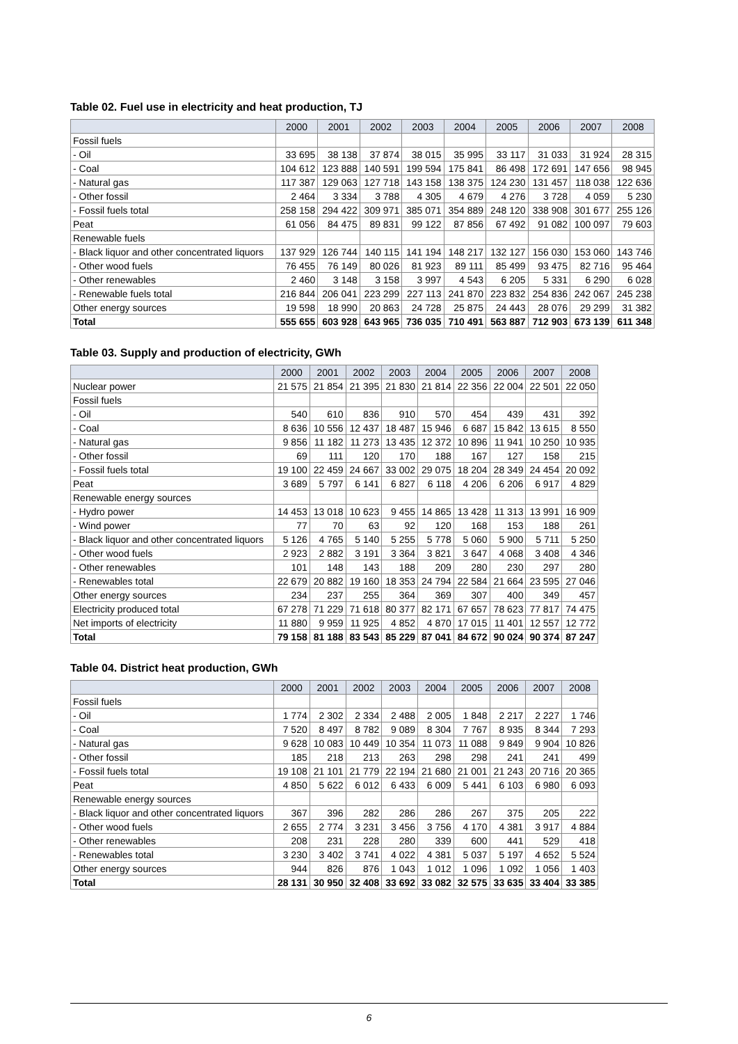Table 02. Fuel use in electricity and heat production, TJ
| | 2000 | 2001 | 2002 | 2003 | 2004 | 2005 | 2006 | 2007 | 2008 |
| --- | --- | --- | --- | --- | --- | --- | --- | --- | --- |
| Fossil fuels | | | | | | | | | |
| - Oil | 33 695 | 38 138 | 37 874 | 38 015 | 35 995 | 33 117 | 31 033 | 31 924 | 28 315 |
| - Coal | 104 612 | 123 888 | 140 591 | 199 594 | 175 841 | 86 498 | 172 691 | 147 656 | 98 945 |
| - Natural gas | 117 387 | 129 063 | 127 718 | 143 158 | 138 375 | 124 230 | 131 457 | 118 038 | 122 636 |
| - Other fossil | 2 464 | 3 334 | 3 788 | 4 305 | 4 679 | 4 276 | 3 728 | 4 059 | 5 230 |
| - Fossil fuels total | 258 158 | 294 422 | 309 971 | 385 071 | 354 889 | 248 120 | 338 908 | 301 677 | 255 126 |
| Peat | 61 056 | 84 475 | 89 831 | 99 122 | 87 856 | 67 492 | 91 082 | 100 097 | 79 603 |
| Renewable fuels | | | | | | | | | |
| - Black liquor and other concentrated liquors | 137 929 | 126 744 | 140 115 | 141 194 | 148 217 | 132 127 | 156 030 | 153 060 | 143 746 |
| - Other wood fuels | 76 455 | 76 149 | 80 026 | 81 923 | 89 111 | 85 499 | 93 475 | 82 716 | 95 464 |
| - Other renewables | 2 460 | 3 148 | 3 158 | 3 997 | 4 543 | 6 205 | 5 331 | 6 290 | 6 028 |
| - Renewable fuels total | 216 844 | 206 041 | 223 299 | 227 113 | 241 870 | 223 832 | 254 836 | 242 067 | 245 238 |
| Other energy sources | 19 598 | 18 990 | 20 863 | 24 728 | 25 875 | 24 443 | 28 076 | 29 299 | 31 382 |
| Total | 555 655 | 603 928 | 643 965 | 736 035 | 710 491 | 563 887 | 712 903 | 673 139 | 611 348 |
Table 03. Supply and production of electricity, GWh
| | 2000 | 2001 | 2002 | 2003 | 2004 | 2005 | 2006 | 2007 | 2008 |
| --- | --- | --- | --- | --- | --- | --- | --- | --- | --- |
| Nuclear power | 21 575 | 21 854 | 21 395 | 21 830 | 21 814 | 22 356 | 22 004 | 22 501 | 22 050 |
| Fossil fuels | | | | | | | | | |
| - Oil | 540 | 610 | 836 | 910 | 570 | 454 | 439 | 431 | 392 |
| - Coal | 8 636 | 10 556 | 12 437 | 18 487 | 15 946 | 6 687 | 15 842 | 13 615 | 8 550 |
| - Natural gas | 9 856 | 11 182 | 11 273 | 13 435 | 12 372 | 10 896 | 11 941 | 10 250 | 10 935 |
| - Other fossil | 69 | 111 | 120 | 170 | 188 | 167 | 127 | 158 | 215 |
| - Fossil fuels total | 19 100 | 22 459 | 24 667 | 33 002 | 29 075 | 18 204 | 28 349 | 24 454 | 20 092 |
| Peat | 3 689 | 5 797 | 6 141 | 6 827 | 6 118 | 4 206 | 6 206 | 6 917 | 4 829 |
| Renewable energy sources | | | | | | | | | |
| - Hydro power | 14 453 | 13 018 | 10 623 | 9 455 | 14 865 | 13 428 | 11 313 | 13 991 | 16 909 |
| - Wind power | 77 | 70 | 63 | 92 | 120 | 168 | 153 | 188 | 261 |
| - Black liquor and other concentrated liquors | 5 126 | 4 765 | 5 140 | 5 255 | 5 778 | 5 060 | 5 900 | 5 711 | 5 250 |
| - Other wood fuels | 2 923 | 2 882 | 3 191 | 3 364 | 3 821 | 3 647 | 4 068 | 3 408 | 4 346 |
| - Other renewables | 101 | 148 | 143 | 188 | 209 | 280 | 230 | 297 | 280 |
| - Renewables total | 22 679 | 20 882 | 19 160 | 18 353 | 24 794 | 22 584 | 21 664 | 23 595 | 27 046 |
| Other energy sources | 234 | 237 | 255 | 364 | 369 | 307 | 400 | 349 | 457 |
| Electricity produced total | 67 278 | 71 229 | 71 618 | 80 377 | 82 171 | 67 657 | 78 623 | 77 817 | 74 475 |
| Net imports of electricity | 11 880 | 9 959 | 11 925 | 4 852 | 4 870 | 17 015 | 11 401 | 12 557 | 12 772 |
| Total | 79 158 | 81 188 | 83 543 | 85 229 | 87 041 | 84 672 | 90 024 | 90 374 | 87 247 |
Table 04. District heat production, GWh
| | 2000 | 2001 | 2002 | 2003 | 2004 | 2005 | 2006 | 2007 | 2008 |
| --- | --- | --- | --- | --- | --- | --- | --- | --- | --- |
| Fossil fuels | | | | | | | | | |
| - Oil | 1 774 | 2 302 | 2 334 | 2 488 | 2 005 | 1 848 | 2 217 | 2 227 | 1 746 |
| - Coal | 7 520 | 8 497 | 8 782 | 9 089 | 8 304 | 7 767 | 8 935 | 8 344 | 7 293 |
| - Natural gas | 9 628 | 10 083 | 10 449 | 10 354 | 11 073 | 11 088 | 9 849 | 9 904 | 10 826 |
| - Other fossil | 185 | 218 | 213 | 263 | 298 | 298 | 241 | 241 | 499 |
| - Fossil fuels total | 19 108 | 21 101 | 21 779 | 22 194 | 21 680 | 21 001 | 21 243 | 20 716 | 20 365 |
| Peat | 4 850 | 5 622 | 6 012 | 6 433 | 6 009 | 5 441 | 6 103 | 6 980 | 6 093 |
| Renewable energy sources | | | | | | | | | |
| - Black liquor and other concentrated liquors | 367 | 396 | 282 | 286 | 286 | 267 | 375 | 205 | 222 |
| - Other wood fuels | 2 655 | 2 774 | 3 231 | 3 456 | 3 756 | 4 170 | 4 381 | 3 917 | 4 884 |
| - Other renewables | 208 | 231 | 228 | 280 | 339 | 600 | 441 | 529 | 418 |
| - Renewables total | 3 230 | 3 402 | 3 741 | 4 022 | 4 381 | 5 037 | 5 197 | 4 652 | 5 524 |
| Other energy sources | 944 | 826 | 876 | 1 043 | 1 012 | 1 096 | 1 092 | 1 056 | 1 403 |
| Total | 28 131 | 30 950 | 32 408 | 33 692 | 33 082 | 32 575 | 33 635 | 33 404 | 33 385 |
6